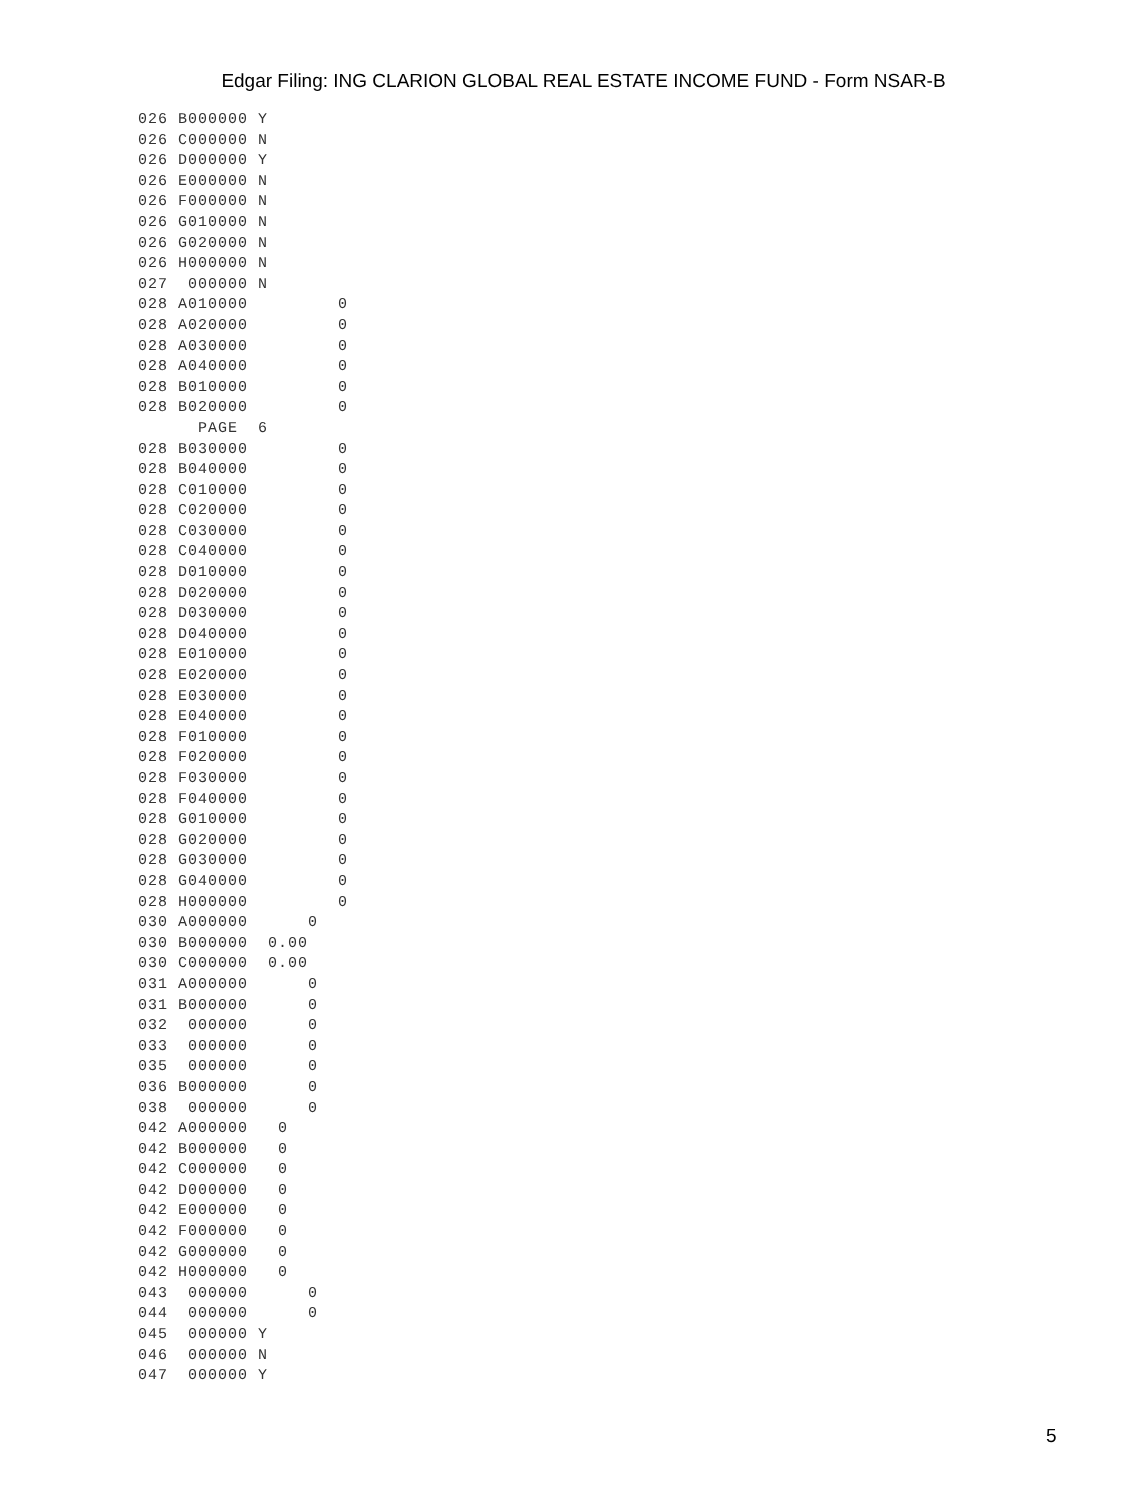Edgar Filing: ING CLARION GLOBAL REAL ESTATE INCOME FUND - Form NSAR-B
026 B000000 Y
026 C000000 N
026 D000000 Y
026 E000000 N
026 F000000 N
026 G010000 N
026 G020000 N
026 H000000 N
027  000000 N
028 A010000         0
028 A020000         0
028 A030000         0
028 A040000         0
028 B010000         0
028 B020000         0
      PAGE  6
028 B030000         0
028 B040000         0
028 C010000         0
028 C020000         0
028 C030000         0
028 C040000         0
028 D010000         0
028 D020000         0
028 D030000         0
028 D040000         0
028 E010000         0
028 E020000         0
028 E030000         0
028 E040000         0
028 F010000         0
028 F020000         0
028 F030000         0
028 F040000         0
028 G010000         0
028 G020000         0
028 G030000         0
028 G040000         0
028 H000000         0
030 A000000      0
030 B000000  0.00
030 C000000  0.00
031 A000000      0
031 B000000      0
032  000000      0
033  000000      0
035  000000      0
036 B000000      0
038  000000      0
042 A000000   0
042 B000000   0
042 C000000   0
042 D000000   0
042 E000000   0
042 F000000   0
042 G000000   0
042 H000000   0
043  000000      0
044  000000      0
045  000000 Y
046  000000 N
047  000000 Y
5